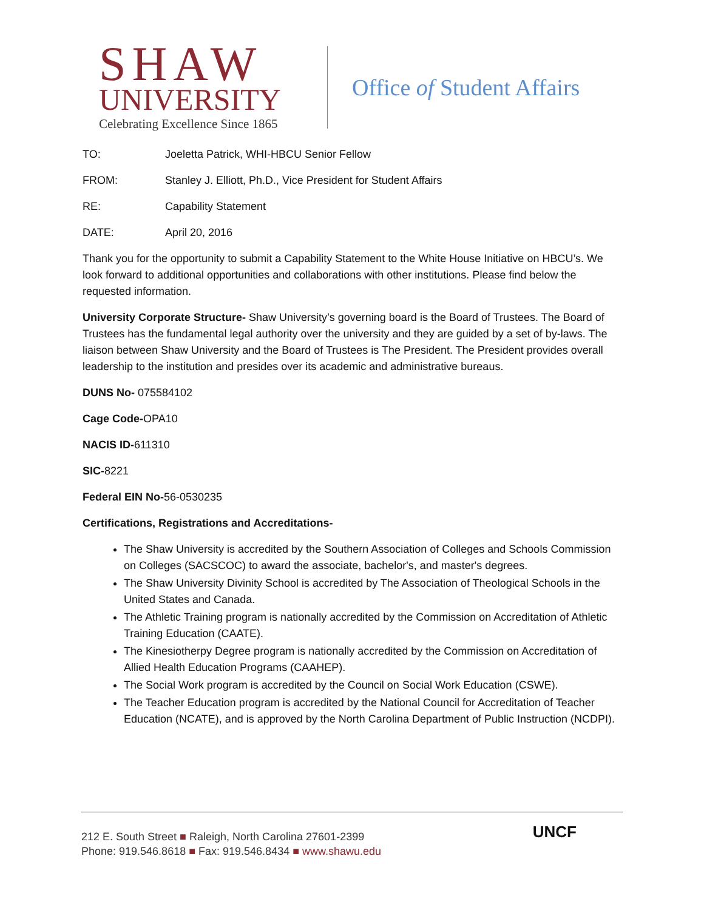SHAW
UNIVERSITY
Celebrating Excellence Since 1865
Office of Student Affairs
TO: Joeletta Patrick, WHI-HBCU Senior Fellow
FROM: Stanley J. Elliott, Ph.D., Vice President for Student Affairs
RE: Capability Statement
DATE: April 20, 2016
Thank you for the opportunity to submit a Capability Statement to the White House Initiative on HBCU’s. We look forward to additional opportunities and collaborations with other institutions. Please find below the requested information.
University Corporate Structure- Shaw University’s governing board is the Board of Trustees. The Board of Trustees has the fundamental legal authority over the university and they are guided by a set of by-laws. The liaison between Shaw University and the Board of Trustees is The President. The President provides overall leadership to the institution and presides over its academic and administrative bureaus.
DUNS No- 075584102
Cage Code-OPA10
NACIS ID-611310
SIC-8221
Federal EIN No-56-0530235
Certifications, Registrations and Accreditations-
The Shaw University is accredited by the Southern Association of Colleges and Schools Commission on Colleges (SACSCOC) to award the associate, bachelor's, and master's degrees.
The Shaw University Divinity School is accredited by The Association of Theological Schools in the United States and Canada.
The Athletic Training program is nationally accredited by the Commission on Accreditation of Athletic Training Education (CAATE).
The Kinesiotherpy Degree program is nationally accredited by the Commission on Accreditation of Allied Health Education Programs (CAAHEP).
The Social Work program is accredited by the Council on Social Work Education (CSWE).
The Teacher Education program is accredited by the National Council for Accreditation of Teacher Education (NCATE), and is approved by the North Carolina Department of Public Instruction (NCDPI).
212 E. South Street ■ Raleigh, North Carolina 27601-2399
Phone: 919.546.8618 ■ Fax: 919.546.8434 ■ www.shawu.edu
UNCF